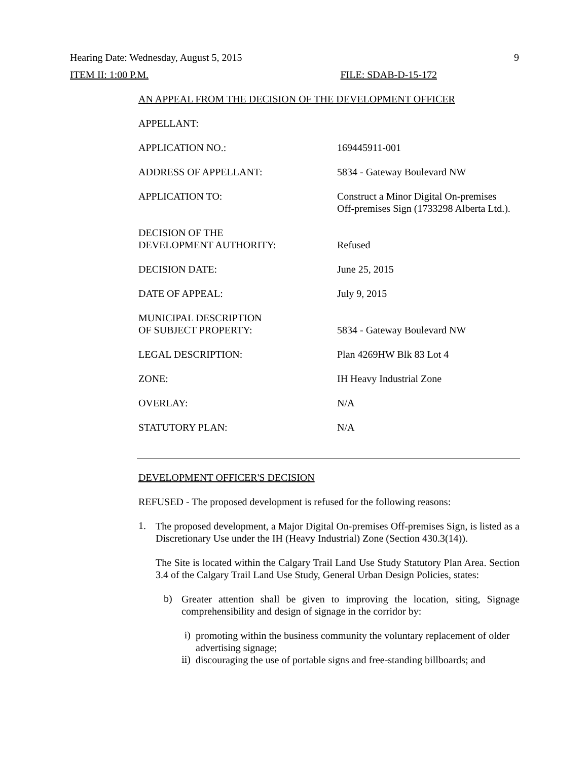Hearing Date: Wednesday, August 5, 2015 9
ITEM II: 1:00 P.M. FILE: SDAB-D-15-172
AN APPEAL FROM THE DECISION OF THE DEVELOPMENT OFFICER
| APPELLANT: | |
| APPLICATION NO.: | 169445911-001 |
| ADDRESS OF APPELLANT: | 5834 - Gateway Boulevard NW |
| APPLICATION TO: | Construct a Minor Digital On-premises Off-premises Sign (1733298 Alberta Ltd.). |
| DECISION OF THE DEVELOPMENT AUTHORITY: | Refused |
| DECISION DATE: | June 25, 2015 |
| DATE OF APPEAL: | July 9, 2015 |
| MUNICIPAL DESCRIPTION OF SUBJECT PROPERTY: | 5834 - Gateway Boulevard NW |
| LEGAL DESCRIPTION: | Plan 4269HW Blk 83 Lot 4 |
| ZONE: | IH Heavy Industrial Zone |
| OVERLAY: | N/A |
| STATUTORY PLAN: | N/A |
DEVELOPMENT OFFICER'S DECISION
REFUSED - The proposed development is refused for the following reasons:
1.
The proposed development, a Major Digital On-premises Off-premises Sign, is listed as a Discretionary Use under the IH (Heavy Industrial) Zone (Section 430.3(14)).
The Site is located within the Calgary Trail Land Use Study Statutory Plan Area. Section 3.4 of the Calgary Trail Land Use Study, General Urban Design Policies, states:
b)
Greater attention shall be given to improving the location, siting, Signage comprehensibility and design of signage in the corridor by:
i)
promoting within the business community the voluntary replacement of older advertising signage;
ii)
discouraging the use of portable signs and free-standing billboards; and